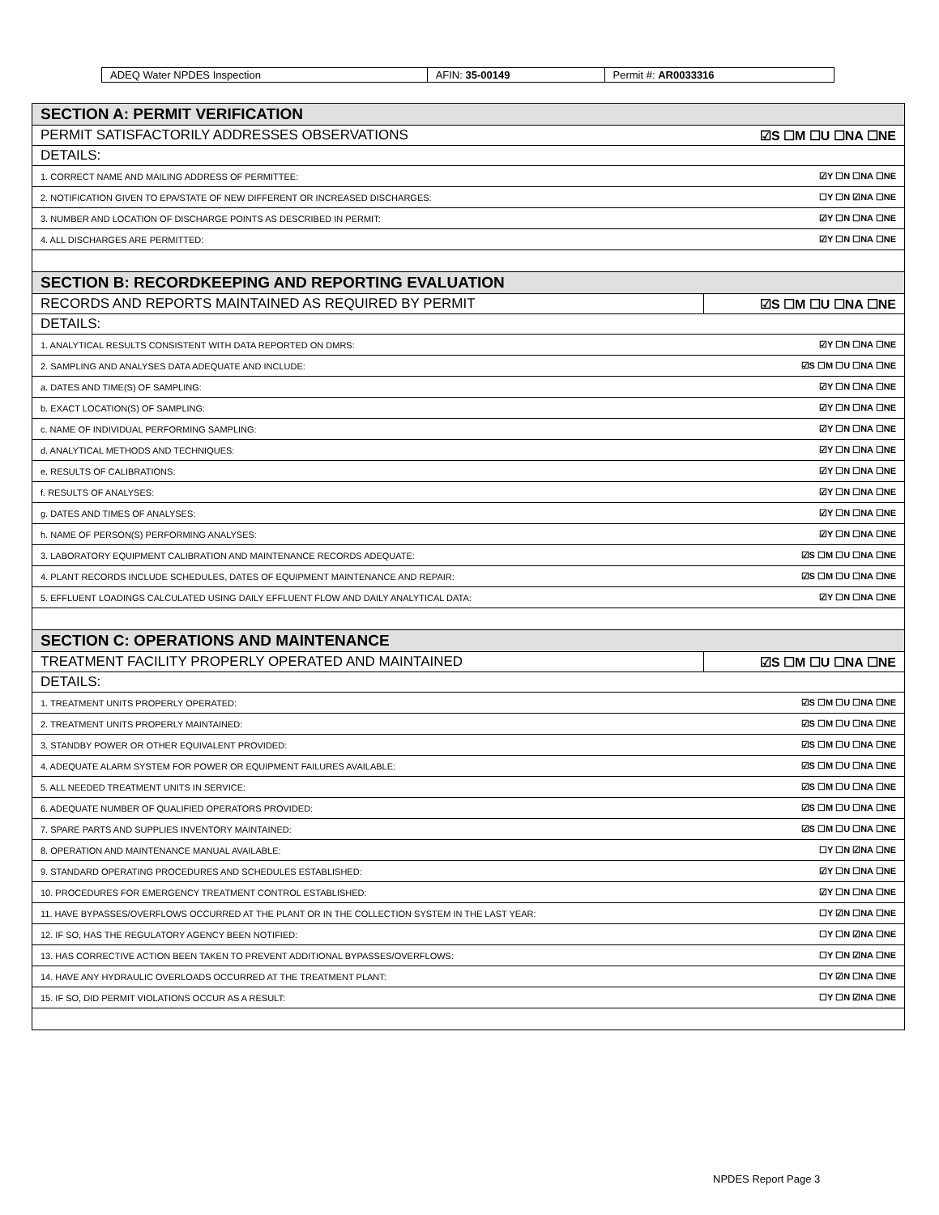| ADEQ Water NPDES Inspection | AFIN: 35-00149 | Permit #: AR0033316 |
| SECTION A: PERMIT VERIFICATION | |
| PERMIT SATISFACTORILY ADDRESSES OBSERVATIONS | ☑S ☐M ☐U ☐NA ☐NE |
| DETAILS: | |
| 1. CORRECT NAME AND MAILING ADDRESS OF PERMITTEE: | ☑Y ☐N ☐NA ☐NE |
| 2. NOTIFICATION GIVEN TO EPA/STATE OF NEW DIFFERENT OR INCREASED DISCHARGES: | ☐Y ☐N ☑NA ☐NE |
| 3. NUMBER AND LOCATION OF DISCHARGE POINTS AS DESCRIBED IN PERMIT: | ☑Y ☐N ☐NA ☐NE |
| 4. ALL DISCHARGES ARE PERMITTED: | ☑Y ☐N ☐NA ☐NE |
| SECTION B: RECORDKEEPING AND REPORTING EVALUATION | |
| RECORDS AND REPORTS MAINTAINED AS REQUIRED BY PERMIT | ☑S ☐M ☐U ☐NA ☐NE |
| DETAILS: | |
| 1. ANALYTICAL RESULTS CONSISTENT WITH DATA REPORTED ON DMRS: | ☑Y ☐N ☐NA ☐NE |
| 2. SAMPLING AND ANALYSES DATA ADEQUATE AND INCLUDE: | ☑S ☐M ☐U ☐NA ☐NE |
| a. DATES AND TIME(S) OF SAMPLING: | ☑Y ☐N ☐NA ☐NE |
| b. EXACT LOCATION(S) OF SAMPLING: | ☑Y ☐N ☐NA ☐NE |
| c. NAME OF INDIVIDUAL PERFORMING SAMPLING: | ☑Y ☐N ☐NA ☐NE |
| d. ANALYTICAL METHODS AND TECHNIQUES: | ☑Y ☐N ☐NA ☐NE |
| e. RESULTS OF CALIBRATIONS: | ☑Y ☐N ☐NA ☐NE |
| f. RESULTS OF ANALYSES: | ☑Y ☐N ☐NA ☐NE |
| g. DATES AND TIMES OF ANALYSES: | ☑Y ☐N ☐NA ☐NE |
| h. NAME OF PERSON(S) PERFORMING ANALYSES: | ☑Y ☐N ☐NA ☐NE |
| 3. LABORATORY EQUIPMENT CALIBRATION AND MAINTENANCE RECORDS ADEQUATE: | ☑S ☐M ☐U ☐NA ☐NE |
| 4. PLANT RECORDS INCLUDE SCHEDULES, DATES OF EQUIPMENT MAINTENANCE AND REPAIR: | ☑S ☐M ☐U ☐NA ☐NE |
| 5. EFFLUENT LOADINGS CALCULATED USING DAILY EFFLUENT FLOW AND DAILY ANALYTICAL DATA: | ☑Y ☐N ☐NA ☐NE |
| SECTION C: OPERATIONS AND MAINTENANCE | |
| TREATMENT FACILITY PROPERLY OPERATED AND MAINTAINED | ☑S ☐M ☐U ☐NA ☐NE |
| DETAILS: | |
| 1. TREATMENT UNITS PROPERLY OPERATED: | ☑S ☐M ☐U ☐NA ☐NE |
| 2. TREATMENT UNITS PROPERLY MAINTAINED: | ☑S ☐M ☐U ☐NA ☐NE |
| 3. STANDBY POWER OR OTHER EQUIVALENT PROVIDED: | ☑S ☐M ☐U ☐NA ☐NE |
| 4. ADEQUATE ALARM SYSTEM FOR POWER OR EQUIPMENT FAILURES AVAILABLE: | ☑S ☐M ☐U ☐NA ☐NE |
| 5. ALL NEEDED TREATMENT UNITS IN SERVICE: | ☑S ☐M ☐U ☐NA ☐NE |
| 6. ADEQUATE NUMBER OF QUALIFIED OPERATORS PROVIDED: | ☑S ☐M ☐U ☐NA ☐NE |
| 7. SPARE PARTS AND SUPPLIES INVENTORY MAINTAINED: | ☑S ☐M ☐U ☐NA ☐NE |
| 8. OPERATION AND MAINTENANCE MANUAL AVAILABLE: | ☐Y ☐N ☑NA ☐NE |
| 9. STANDARD OPERATING PROCEDURES AND SCHEDULES ESTABLISHED: | ☑Y ☐N ☐NA ☐NE |
| 10. PROCEDURES FOR EMERGENCY TREATMENT CONTROL ESTABLISHED: | ☑Y ☐N ☐NA ☐NE |
| 11. HAVE BYPASSES/OVERFLOWS OCCURRED AT THE PLANT OR IN THE COLLECTION SYSTEM IN THE LAST YEAR: | ☐Y ☑N ☐NA ☐NE |
| 12. IF SO, HAS THE REGULATORY AGENCY BEEN NOTIFIED: | ☐Y ☐N ☑NA ☐NE |
| 13. HAS CORRECTIVE ACTION BEEN TAKEN TO PREVENT ADDITIONAL BYPASSES/OVERFLOWS: | ☐Y ☐N ☑NA ☐NE |
| 14. HAVE ANY HYDRAULIC OVERLOADS OCCURRED AT THE TREATMENT PLANT: | ☐Y ☑N ☐NA ☐NE |
| 15. IF SO, DID PERMIT VIOLATIONS OCCUR AS A RESULT: | ☐Y ☐N ☑NA ☐NE |
NPDES Report Page 3